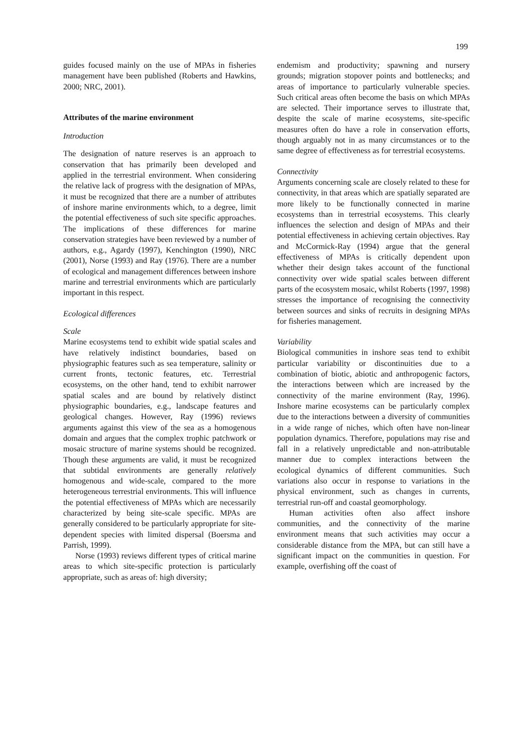199
guides focused mainly on the use of MPAs in fisheries management have been published (Roberts and Hawkins, 2000; NRC, 2001).
Attributes of the marine environment
Introduction
The designation of nature reserves is an approach to conservation that has primarily been developed and applied in the terrestrial environment. When considering the relative lack of progress with the designation of MPAs, it must be recognized that there are a number of attributes of inshore marine environments which, to a degree, limit the potential effectiveness of such site specific approaches. The implications of these differences for marine conservation strategies have been reviewed by a number of authors, e.g., Agardy (1997), Kenchington (1990), NRC (2001), Norse (1993) and Ray (1976). There are a number of ecological and management differences between inshore marine and terrestrial environments which are particularly important in this respect.
Ecological differences
Scale
Marine ecosystems tend to exhibit wide spatial scales and have relatively indistinct boundaries, based on physiographic features such as sea temperature, salinity or current fronts, tectonic features, etc. Terrestrial ecosystems, on the other hand, tend to exhibit narrower spatial scales and are bound by relatively distinct physiographic boundaries, e.g., landscape features and geological changes. However, Ray (1996) reviews arguments against this view of the sea as a homogenous domain and argues that the complex trophic patchwork or mosaic structure of marine systems should be recognized. Though these arguments are valid, it must be recognized that subtidal environments are generally relatively homogenous and wide-scale, compared to the more heterogeneous terrestrial environments. This will influence the potential effectiveness of MPAs which are necessarily characterized by being site-scale specific. MPAs are generally considered to be particularly appropriate for site-dependent species with limited dispersal (Boersma and Parrish, 1999).
Norse (1993) reviews different types of critical marine areas to which site-specific protection is particularly appropriate, such as areas of: high diversity;
endemism and productivity; spawning and nursery grounds; migration stopover points and bottlenecks; and areas of importance to particularly vulnerable species. Such critical areas often become the basis on which MPAs are selected. Their importance serves to illustrate that, despite the scale of marine ecosystems, site-specific measures often do have a role in conservation efforts, though arguably not in as many circumstances or to the same degree of effectiveness as for terrestrial ecosystems.
Connectivity
Arguments concerning scale are closely related to these for connectivity, in that areas which are spatially separated are more likely to be functionally connected in marine ecosystems than in terrestrial ecosystems. This clearly influences the selection and design of MPAs and their potential effectiveness in achieving certain objectives. Ray and McCormick-Ray (1994) argue that the general effectiveness of MPAs is critically dependent upon whether their design takes account of the functional connectivity over wide spatial scales between different parts of the ecosystem mosaic, whilst Roberts (1997, 1998) stresses the importance of recognising the connectivity between sources and sinks of recruits in designing MPAs for fisheries management.
Variability
Biological communities in inshore seas tend to exhibit particular variability or discontinuities due to a combination of biotic, abiotic and anthropogenic factors, the interactions between which are increased by the connectivity of the marine environment (Ray, 1996). Inshore marine ecosystems can be particularly complex due to the interactions between a diversity of communities in a wide range of niches, which often have non-linear population dynamics. Therefore, populations may rise and fall in a relatively unpredictable and non-attributable manner due to complex interactions between the ecological dynamics of different communities. Such variations also occur in response to variations in the physical environment, such as changes in currents, terrestrial run-off and coastal geomorphology.
Human activities often also affect inshore communities, and the connectivity of the marine environment means that such activities may occur a considerable distance from the MPA, but can still have a significant impact on the communities in question. For example, overfishing off the coast of